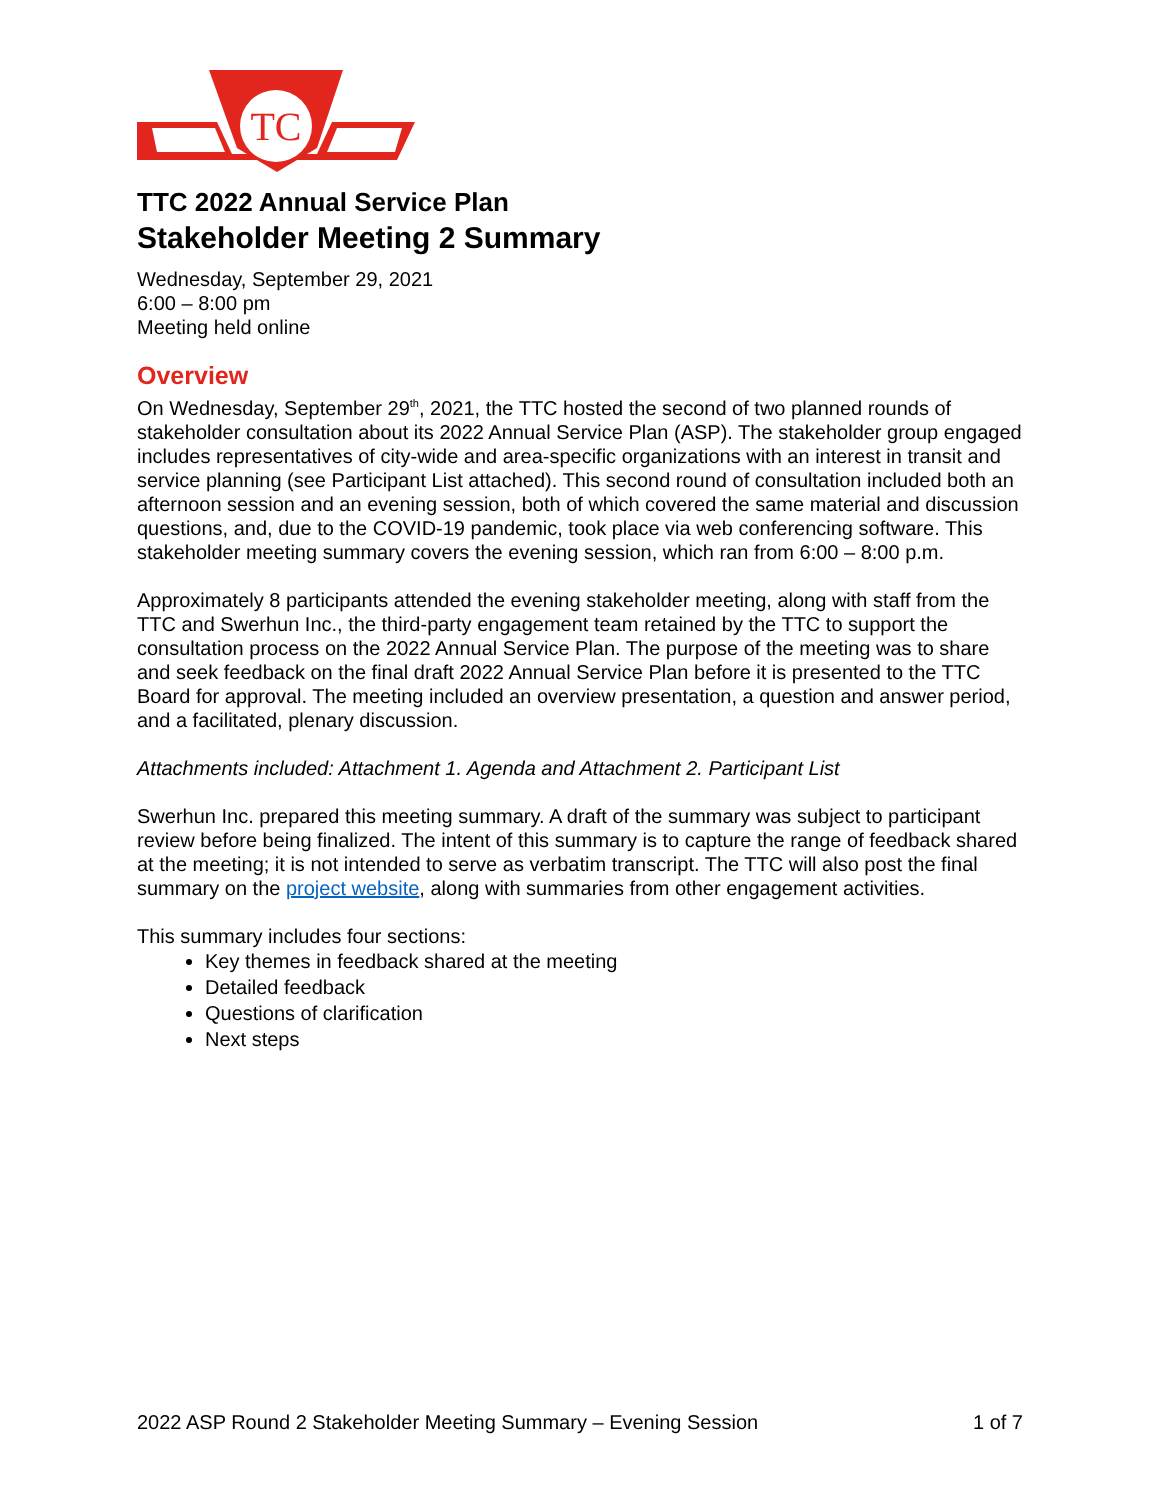TC
TTC 2022 Annual Service Plan
Stakeholder Meeting 2 Summary
Wednesday, September 29, 2021
6:00 – 8:00 pm
Meeting held online
Overview
On Wednesday, September 29<sup>th</sup>, 2021, the TTC hosted the second of two planned rounds of stakeholder consultation about its 2022 Annual Service Plan (ASP). The stakeholder group engaged includes representatives of city-wide and area-specific organizations with an interest in transit and service planning (see Participant List attached). This second round of consultation included both an afternoon session and an evening session, both of which covered the same material and discussion questions, and, due to the COVID-19 pandemic, took place via web conferencing software. This stakeholder meeting summary covers the evening session, which ran from 6:00 – 8:00 p.m.
Approximately 8 participants attended the evening stakeholder meeting, along with staff from the TTC and Swerhun Inc., the third-party engagement team retained by the TTC to support the consultation process on the 2022 Annual Service Plan. The purpose of the meeting was to share and seek feedback on the final draft 2022 Annual Service Plan before it is presented to the TTC Board for approval. The meeting included an overview presentation, a question and answer period, and a facilitated, plenary discussion.
Attachments included: Attachment 1. Agenda and Attachment 2. Participant List
Swerhun Inc. prepared this meeting summary. A draft of the summary was subject to participant review before being finalized. The intent of this summary is to capture the range of feedback shared at the meeting; it is not intended to serve as verbatim transcript. The TTC will also post the final summary on the project website, along with summaries from other engagement activities.
This summary includes four sections:
Key themes in feedback shared at the meeting
Detailed feedback
Questions of clarification
Next steps
2022 ASP Round 2 Stakeholder Meeting Summary – Evening Session 1 of 7